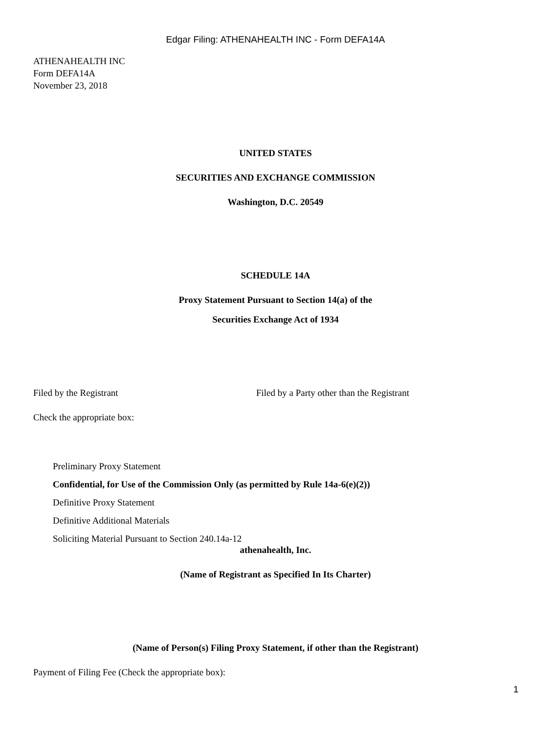Edgar Filing: ATHENAHEALTH INC - Form DEFA14A
ATHENAHEALTH INC
Form DEFA14A
November 23, 2018
UNITED STATES
SECURITIES AND EXCHANGE COMMISSION
Washington, D.C. 20549
SCHEDULE 14A
Proxy Statement Pursuant to Section 14(a) of the
Securities Exchange Act of 1934
Filed by the Registrant Filed by a Party other than the Registrant
Check the appropriate box:
Preliminary Proxy Statement
Confidential, for Use of the Commission Only (as permitted by Rule 14a-6(e)(2))
Definitive Proxy Statement
Definitive Additional Materials
Soliciting Material Pursuant to Section 240.14a-12
athenahealth, Inc.
(Name of Registrant as Specified In Its Charter)
(Name of Person(s) Filing Proxy Statement, if other than the Registrant)
Payment of Filing Fee (Check the appropriate box):
1